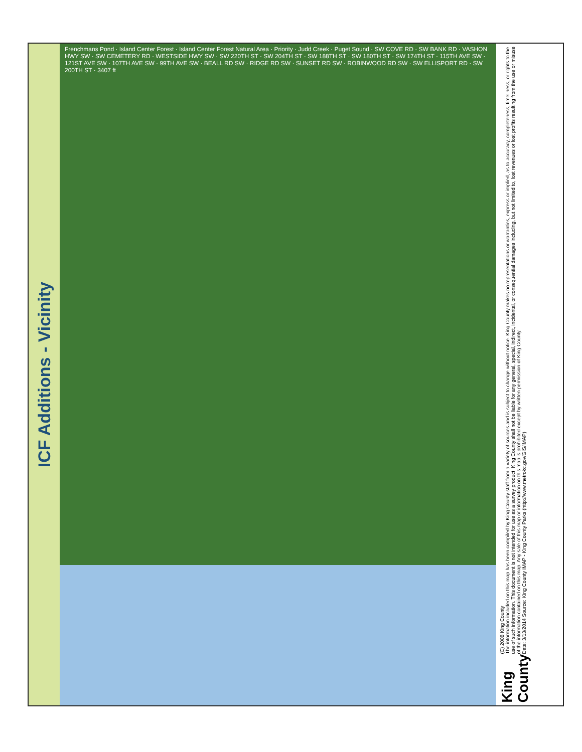ICF Additions - Vicinity
Frenchmans Pond · Island Center Forest · Island Center Forest Natural Area · Priority · Judd Creek · Puget Sound · SW COVE RD · SW BANK RD · VASHON HWY SW · SW CEMETERY RD · WESTSIDE HWY SW · SW 220TH ST · SW 204TH ST · SW 188TH ST · SW 180TH ST · SW 174TH ST · 115TH AVE SW · 121ST AVE SW · 107TH AVE SW · 99TH AVE SW · BEALL RD SW · RIDGE RD SW · SUNSET RD SW · ROBINWOOD RD SW · SW ELLISPORT RD · SW 200TH ST · 3407 ft
(C) 2008 King County
The information included on this map has been compiled by King County staff from a variety of sources and is subject to change without notice. King County makes no representations or warranties, express or implied, as to accuracy, completeness, timeliness, or rights to the use of such information. This document is not intended for use as a survey product. King County shall not be liable for any general, special, indirect, incidental, or consequential damages including, but not limited to, lost revenues or lost profits resulting from the use or misuse of the information contained on this map. Any sale of this map or information on this map is prohibited except by written permission of King County.
Date: 3/13/2014 Source: King County iMAP - King County Parks (http://www.metrokc.gov/GIS/iMAP)
King County